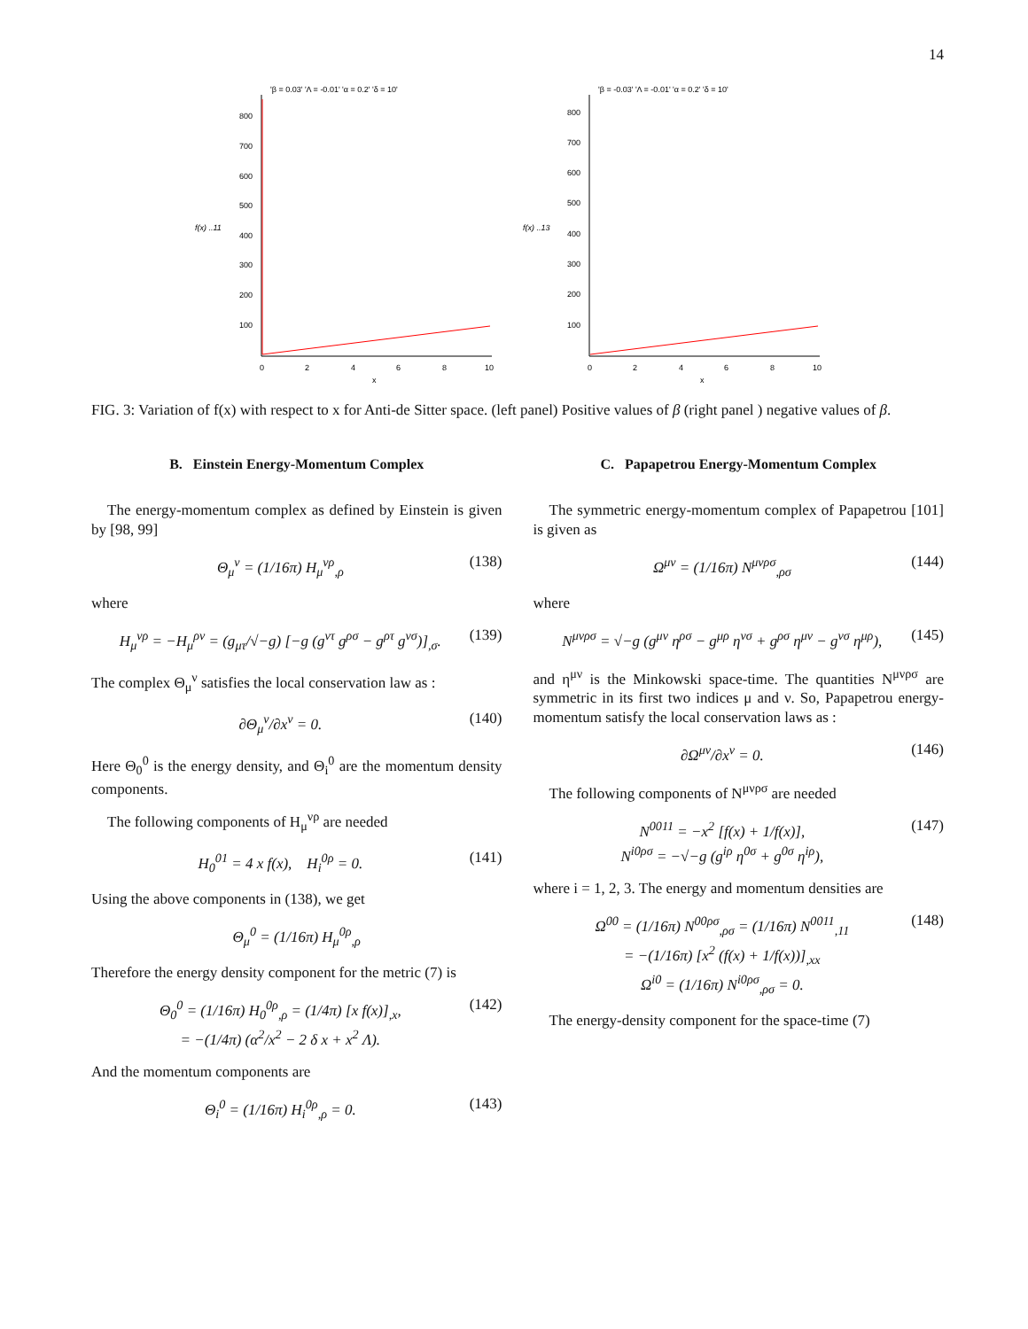14
'β = 0.03' 'Λ = -0.01' 'α = 0.2' 'δ = 10'
800
700
600
500
400
300
200
100
f(x) ..11
0
2
4
6
8
10
x
'β = -0.03' 'Λ = -0.01' 'α = 0.2' 'δ = 10'
800
700
600
500
400
300
200
100
f(x) ..13
0
2
4
6
8
10
x
FIG. 3: Variation of f(x) with respect to x for Anti-de Sitter space. (left panel) Positive values of β (right panel ) negative values of β.
B. Einstein Energy-Momentum Complex
The energy-momentum complex as defined by Einstein is given by [98, 99]
Θ<sub>μ</sub><sup>ν</sup> = (1/16π) H<sub>μ</sub><sup>νρ</sup><sub>,ρ</sub> (138)
where
H<sub>μ</sub><sup>νρ</sup> = −H<sub>μ</sub><sup>ρν</sup> = (g<sub>μτ</sub>/√−g) [−g (g<sup>ντ</sup> g<sup>ρσ</sup> − g<sup>ρτ</sup> g<sup>νσ</sup>)]<sub>,σ</sub>. (139)
The complex Θ<sub>μ</sub><sup>ν</sup> satisfies the local conservation law as :
∂Θ<sub>μ</sub><sup>ν</sup>/∂x<sup>ν</sup> = 0. (140)
Here Θ<sub>0</sub><sup>0</sup> is the energy density, and Θ<sub>i</sub><sup>0</sup> are the momentum density components.
The following components of H<sub>μ</sub><sup>νρ</sup> are needed
H<sub>0</sub><sup>01</sup> = 4 x f(x), H<sub>i</sub><sup>0ρ</sup> = 0. (141)
Using the above components in (138), we get
Θ<sub>μ</sub><sup>0</sup> = (1/16π) H<sub>μ</sub><sup>0ρ</sup><sub>,ρ</sub>
Therefore the energy density component for the metric (7) is
Θ<sub>0</sub><sup>0</sup> = (1/16π) H<sub>0</sub><sup>0ρ</sup><sub>,ρ</sub> = (1/4π) [x f(x)]<sub>,x</sub>,
= −(1/4π) (α<sup>2</sup>/x<sup>2</sup> − 2 δ x + x<sup>2</sup> Λ). (142)
And the momentum components are
Θ<sub>i</sub><sup>0</sup> = (1/16π) H<sub>i</sub><sup>0ρ</sup><sub>,ρ</sub> = 0. (143)
C. Papapetrou Energy-Momentum Complex
The symmetric energy-momentum complex of Papapetrou [101] is given as
Ω<sup>μν</sup> = (1/16π) N<sup>μνρσ</sup><sub>,ρσ</sub> (144)
where
N<sup>μνρσ</sup> = √−g (g<sup>μν</sup> η<sup>ρσ</sup> − g<sup>μρ</sup> η<sup>νσ</sup> + g<sup>ρσ</sup> η<sup>μν</sup> − g<sup>νσ</sup> η<sup>μρ</sup>), (145)
and η<sup>μν</sup> is the Minkowski space-time. The quantities N<sup>μνρσ</sup> are symmetric in its first two indices μ and ν. So, Papapetrou energy-momentum satisfy the local conservation laws as :
∂Ω<sup>μν</sup>/∂x<sup>ν</sup> = 0. (146)
The following components of N<sup>μνρσ</sup> are needed
N<sup>0011</sup> = −x<sup>2</sup> [f(x) + 1/f(x)],
N<sup>i0ρσ</sup> = −√−g (g<sup>iρ</sup> η<sup>0σ</sup> + g<sup>0σ</sup> η<sup>iρ</sup>), (147)
where i = 1, 2, 3. The energy and momentum densities are
Ω<sup>00</sup> = (1/16π) N<sup>00ρσ</sup><sub>,ρσ</sub> = (1/16π) N<sup>0011</sup><sub>,11</sub>
= −(1/16π) [x<sup>2</sup> (f(x) + 1/f(x))]<sub>,xx</sub>
Ω<sup>i0</sup> = (1/16π) N<sup>i0ρσ</sup><sub>,ρσ</sub> = 0. (148)
The energy-density component for the space-time (7)